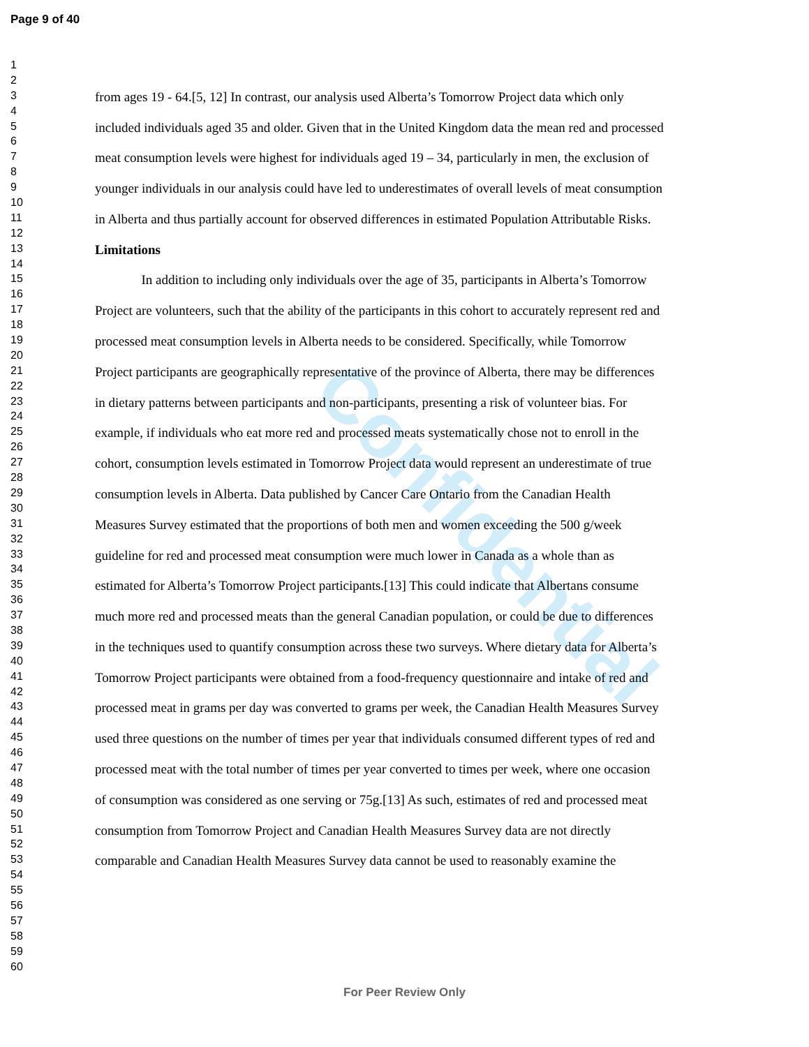Confidential
Page 9 of 40
1
2
3 from ages 19 - 64.[5, 12] In contrast, our analysis used Alberta’s Tomorrow Project data which only
4
5 included individuals aged 35 and older. Given that in the United Kingdom data the mean red and processed
6
7 meat consumption levels were highest for individuals aged 19 – 34, particularly in men, the exclusion of
8
9 younger individuals in our analysis could have led to underestimates of overall levels of meat consumption
10
11 in Alberta and thus partially account for observed differences in estimated Population Attributable Risks.
12
13 Limitations
14
15    In addition to including only individuals over the age of 35, participants in Alberta’s Tomorrow
16
17 Project are volunteers, such that the ability of the participants in this cohort to accurately represent red and
18
19 processed meat consumption levels in Alberta needs to be considered. Specifically, while Tomorrow
20
21 Project participants are geographically representative of the province of Alberta, there may be differences
22
23 in dietary patterns between participants and non-participants, presenting a risk of volunteer bias. For
24
25 example, if individuals who eat more red and processed meats systematically chose not to enroll in the
26
27 cohort, consumption levels estimated in Tomorrow Project data would represent an underestimate of true
28
29 consumption levels in Alberta. Data published by Cancer Care Ontario from the Canadian Health
30
31 Measures Survey estimated that the proportions of both men and women exceeding the 500 g/week
32
33 guideline for red and processed meat consumption were much lower in Canada as a whole than as
34
35 estimated for Alberta’s Tomorrow Project participants.[13] This could indicate that Albertans consume
36
37 much more red and processed meats than the general Canadian population, or could be due to differences
38
39 in the techniques used to quantify consumption across these two surveys. Where dietary data for Alberta’s
40
41 Tomorrow Project participants were obtained from a food-frequency questionnaire and intake of red and
42
43 processed meat in grams per day was converted to grams per week, the Canadian Health Measures Survey
44
45 used three questions on the number of times per year that individuals consumed different types of red and
46
47 processed meat with the total number of times per year converted to times per week, where one occasion
48
49 of consumption was considered as one serving or 75g.[13] As such, estimates of red and processed meat
50
51 consumption from Tomorrow Project and Canadian Health Measures Survey data are not directly
52
53 comparable and Canadian Health Measures Survey data cannot be used to reasonably examine the
54
55
56
57
58
59
60
For Peer Review Only